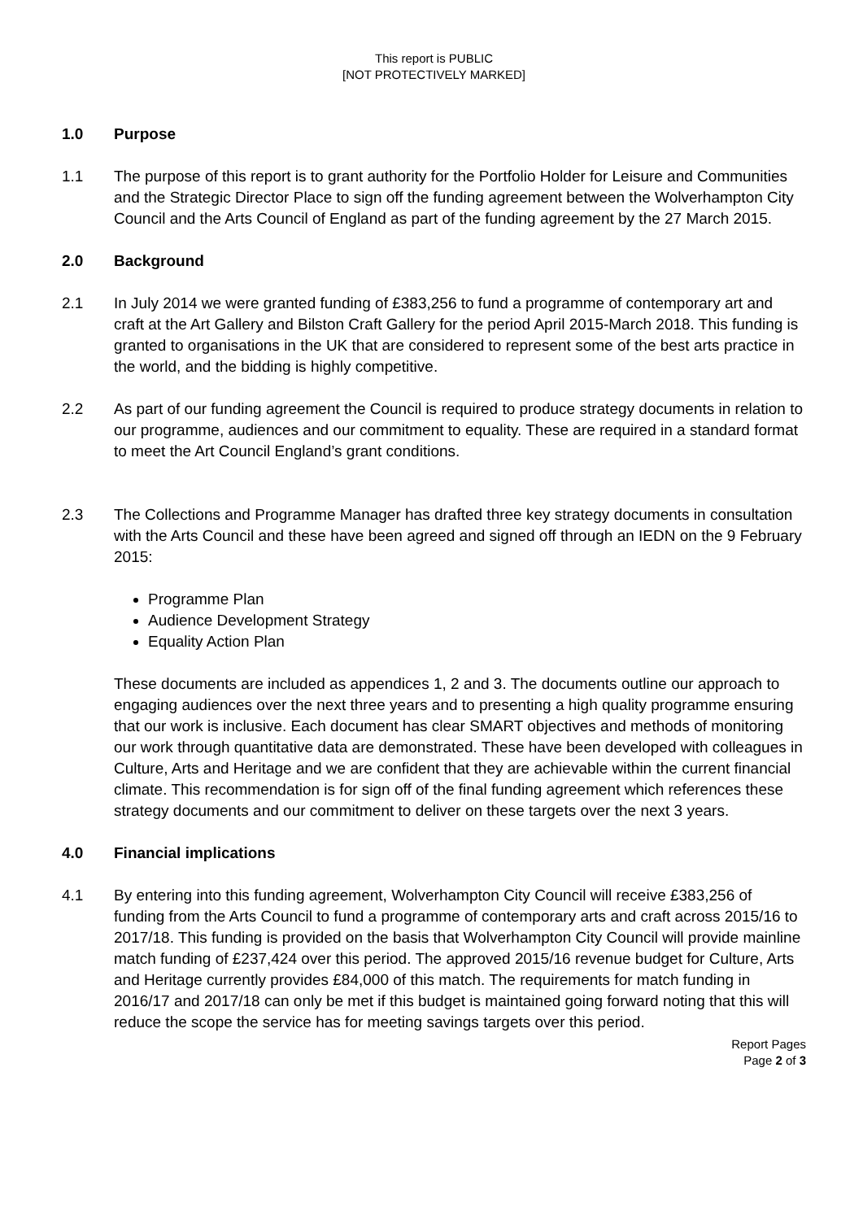This report is PUBLIC
[NOT PROTECTIVELY MARKED]
1.0 Purpose
1.1 The purpose of this report is to grant authority for the Portfolio Holder for Leisure and Communities and the Strategic Director Place to sign off the funding agreement between the Wolverhampton City Council and the Arts Council of England as part of the funding agreement by the 27 March 2015.
2.0 Background
2.1 In July 2014 we were granted funding of £383,256 to fund a programme of contemporary art and craft at the Art Gallery and Bilston Craft Gallery for the period April 2015-March 2018. This funding is granted to organisations in the UK that are considered to represent some of the best arts practice in the world, and the bidding is highly competitive.
2.2 As part of our funding agreement the Council is required to produce strategy documents in relation to our programme, audiences and our commitment to equality. These are required in a standard format to meet the Art Council England’s grant conditions.
2.3 The Collections and Programme Manager has drafted three key strategy documents in consultation with the Arts Council and these have been agreed and signed off through an IEDN on the 9 February 2015:
Programme Plan
Audience Development Strategy
Equality Action Plan
These documents are included as appendices 1, 2 and 3. The documents outline our approach to engaging audiences over the next three years and to presenting a high quality programme ensuring that our work is inclusive. Each document has clear SMART objectives and methods of monitoring our work through quantitative data are demonstrated. These have been developed with colleagues in Culture, Arts and Heritage and we are confident that they are achievable within the current financial climate. This recommendation is for sign off of the final funding agreement which references these strategy documents and our commitment to deliver on these targets over the next 3 years.
4.0 Financial implications
4.1 By entering into this funding agreement, Wolverhampton City Council will receive £383,256 of funding from the Arts Council to fund a programme of contemporary arts and craft across 2015/16 to 2017/18. This funding is provided on the basis that Wolverhampton City Council will provide mainline match funding of £237,424 over this period. The approved 2015/16 revenue budget for Culture, Arts and Heritage currently provides £84,000 of this match. The requirements for match funding in 2016/17 and 2017/18 can only be met if this budget is maintained going forward noting that this will reduce the scope the service has for meeting savings targets over this period.
Report Pages
Page 2 of 3